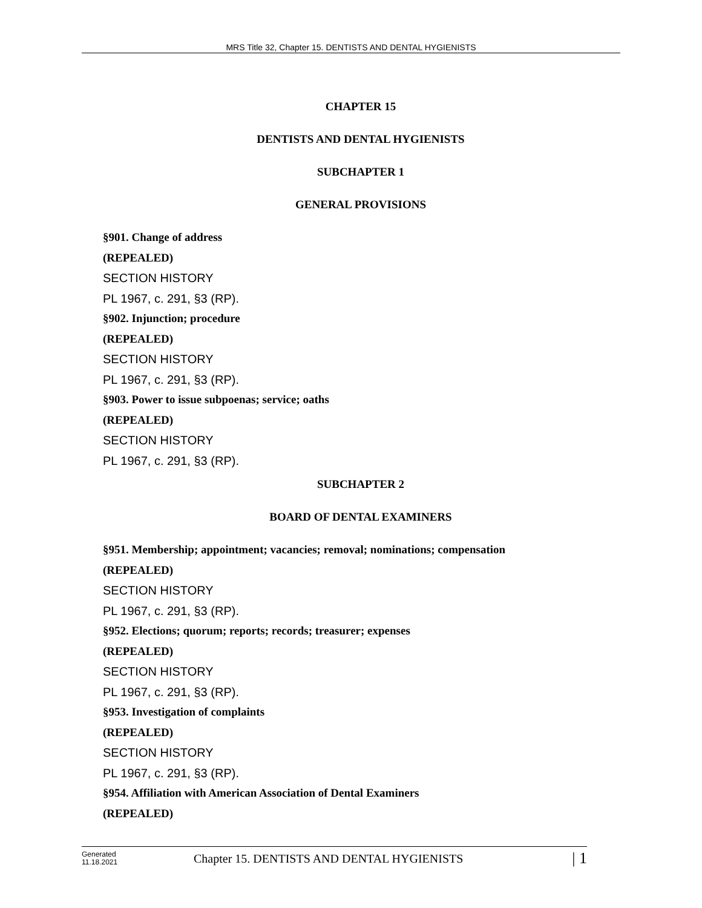MRS Title 32, Chapter 15. DENTISTS AND DENTAL HYGIENISTS
CHAPTER 15
DENTISTS AND DENTAL HYGIENISTS
SUBCHAPTER 1
GENERAL PROVISIONS
§901. Change of address
(REPEALED)
SECTION HISTORY
PL 1967, c. 291, §3 (RP).
§902. Injunction; procedure
(REPEALED)
SECTION HISTORY
PL 1967, c. 291, §3 (RP).
§903. Power to issue subpoenas; service; oaths
(REPEALED)
SECTION HISTORY
PL 1967, c. 291, §3 (RP).
SUBCHAPTER 2
BOARD OF DENTAL EXAMINERS
§951. Membership; appointment; vacancies; removal; nominations; compensation
(REPEALED)
SECTION HISTORY
PL 1967, c. 291, §3 (RP).
§952. Elections; quorum; reports; records; treasurer; expenses
(REPEALED)
SECTION HISTORY
PL 1967, c. 291, §3 (RP).
§953. Investigation of complaints
(REPEALED)
SECTION HISTORY
PL 1967, c. 291, §3 (RP).
§954. Affiliation with American Association of Dental Examiners
(REPEALED)
Generated
11.18.2021
Chapter 15. DENTISTS AND DENTAL HYGIENISTS
| 1